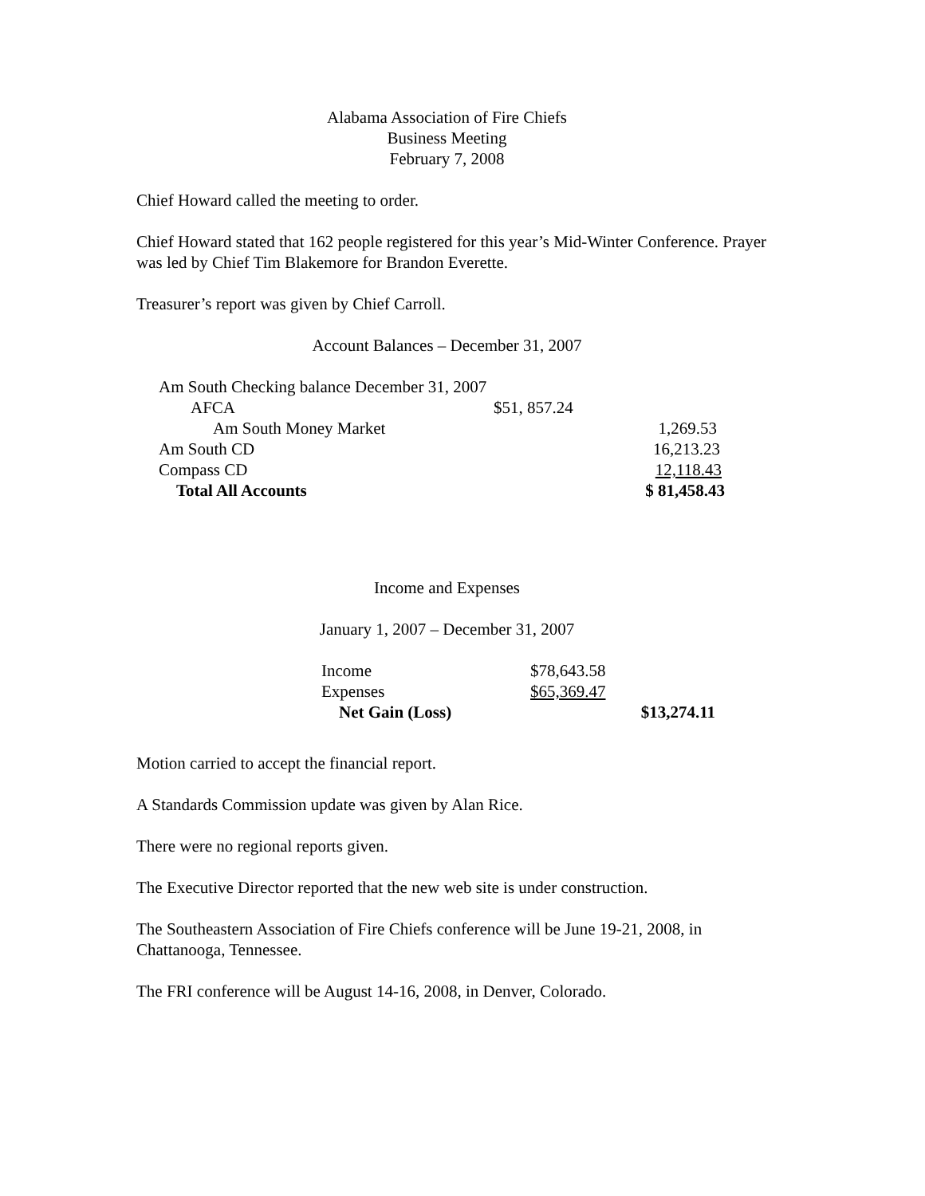Alabama Association of Fire Chiefs
Business Meeting
February 7, 2008
Chief Howard called the meeting to order.
Chief Howard stated that 162 people registered for this year’s Mid-Winter Conference. Prayer was led by Chief Tim Blakemore for Brandon Everette.
Treasurer’s report was given by Chief Carroll.
Account Balances – December 31, 2007
| Am South Checking balance December 31, 2007 | | |
| AFCA | $51, 857.24 | |
| Am South Money Market | | 1,269.53 |
| Am South CD | | 16,213.23 |
| Compass CD | | 12,118.43 |
| Total All Accounts | | $ 81,458.43 |
Income and Expenses
January 1, 2007 – December 31, 2007
| Income | $78,643.58 | |
| Expenses | $65,369.47 | |
| Net Gain (Loss) | | $13,274.11 |
Motion carried to accept the financial report.
A Standards Commission update was given by Alan Rice.
There were no regional reports given.
The Executive Director reported that the new web site is under construction.
The Southeastern Association of Fire Chiefs conference will be June 19-21, 2008, in Chattanooga, Tennessee.
The FRI conference will be August 14-16, 2008, in Denver, Colorado.